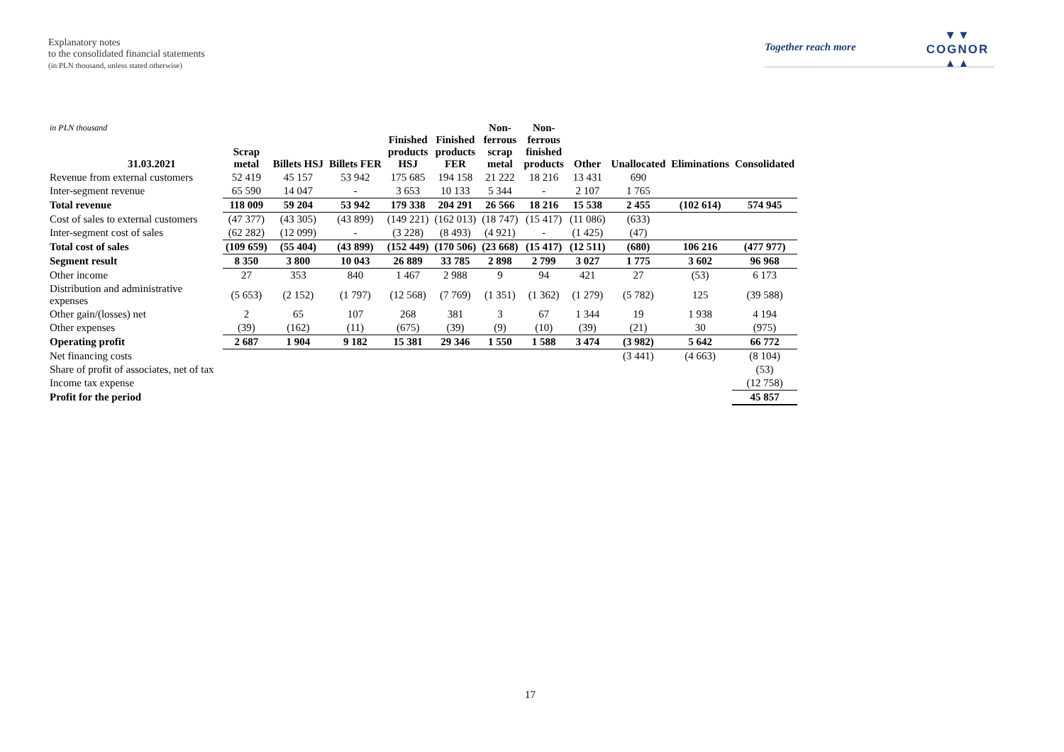Explanatory notes
to the consolidated financial statements
(in PLN thousand, unless stated otherwise)
Together reach more
▼▼
COGNOR
▲▲
| in PLN thousand 31.03.2021 | Scrap metal | Billets HSJ | Billets FER | Finished products HSJ | Finished products FER | Non- ferrous scrap metal | Non- ferrous finished products | Other | Unallocated | Eliminations | Consolidated |
| --- | --- | --- | --- | --- | --- | --- | --- | --- | --- | --- | --- |
| Revenue from external customers | 52 419 | 45 157 | 53 942 | 175 685 | 194 158 | 21 222 | 18 216 | 13 431 | 690 | | |
| Inter-segment revenue | 65 590 | 14 047 | - | 3 653 | 10 133 | 5 344 | - | 2 107 | 1 765 | | |
| Total revenue | 118 009 | 59 204 | 53 942 | 179 338 | 204 291 | 26 566 | 18 216 | 15 538 | 2 455 | (102 614) | 574 945 |
| Cost of sales to external customers | (47 377) | (43 305) | (43 899) | (149 221) | (162 013) | (18 747) | (15 417) | (11 086) | (633) | | |
| Inter-segment cost of sales | (62 282) | (12 099) | - | (3 228) | (8 493) | (4 921) | - | (1 425) | (47) | | |
| Total cost of sales | (109 659) | (55 404) | (43 899) | (152 449) | (170 506) | (23 668) | (15 417) | (12 511) | (680) | 106 216 | (477 977) |
| Segment result | 8 350 | 3 800 | 10 043 | 26 889 | 33 785 | 2 898 | 2 799 | 3 027 | 1 775 | 3 602 | 96 968 |
| Other income | 27 | 353 | 840 | 1 467 | 2 988 | 9 | 94 | 421 | 27 | (53) | 6 173 |
| Distribution and administrative expenses | (5 653) | (2 152) | (1 797) | (12 568) | (7 769) | (1 351) | (1 362) | (1 279) | (5 782) | 125 | (39 588) |
| Other gain/(losses) net | 2 | 65 | 107 | 268 | 381 | 3 | 67 | 1 344 | 19 | 1 938 | 4 194 |
| Other expenses | (39) | (162) | (11) | (675) | (39) | (9) | (10) | (39) | (21) | 30 | (975) |
| Operating profit | 2 687 | 1 904 | 9 182 | 15 381 | 29 346 | 1 550 | 1 588 | 3 474 | (3 982) | 5 642 | 66 772 |
| Net financing costs | | | | | | | | | (3 441) | (4 663) | (8 104) |
| Share of profit of associates, net of tax | | | | | | | | | | | (53) |
| Income tax expense | | | | | | | | | | | (12 758) |
| Profit for the period | | | | | | | | | | | 45 857 |
17